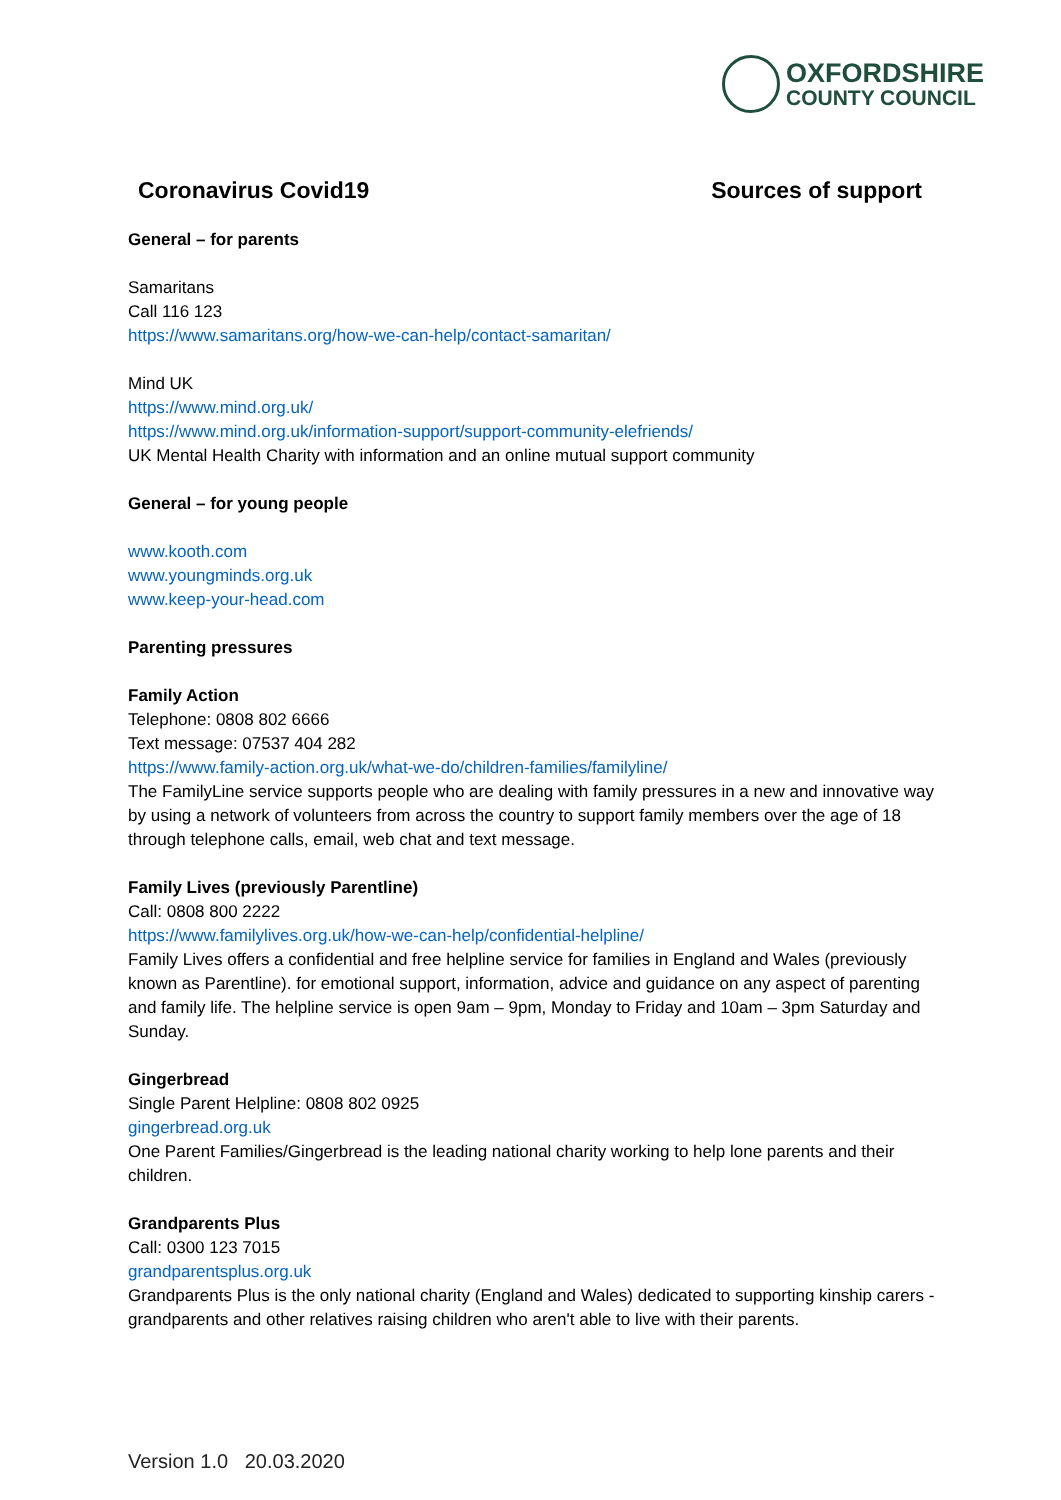OXFORDSHIRE
COUNTY COUNCIL
Coronavirus Covid19 Sources of support
General – for parents
Samaritans
Call 116 123
https://www.samaritans.org/how-we-can-help/contact-samaritan/
Mind UK
https://www.mind.org.uk/
https://www.mind.org.uk/information-support/support-community-elefriends/
UK Mental Health Charity with information and an online mutual support community
General – for young people
www.kooth.com
www.youngminds.org.uk
www.keep-your-head.com
Parenting pressures
Family Action
Telephone: 0808 802 6666
Text message: 07537 404 282
https://www.family-action.org.uk/what-we-do/children-families/familyline/
The FamilyLine service supports people who are dealing with family pressures in a new and innovative way by using a network of volunteers from across the country to support family members over the age of 18 through telephone calls, email, web chat and text message.
Family Lives (previously Parentline)
Call: 0808 800 2222
https://www.familylives.org.uk/how-we-can-help/confidential-helpline/
Family Lives offers a confidential and free helpline service for families in England and Wales (previously known as Parentline). for emotional support, information, advice and guidance on any aspect of parenting and family life. The helpline service is open 9am – 9pm, Monday to Friday and 10am – 3pm Saturday and Sunday.
Gingerbread
Single Parent Helpline: 0808 802 0925
gingerbread.org.uk
One Parent Families/Gingerbread is the leading national charity working to help lone parents and their children.
Grandparents Plus
Call: 0300 123 7015
grandparentsplus.org.uk
Grandparents Plus is the only national charity (England and Wales) dedicated to supporting kinship carers - grandparents and other relatives raising children who aren't able to live with their parents.
Version 1.0 20.03.2020